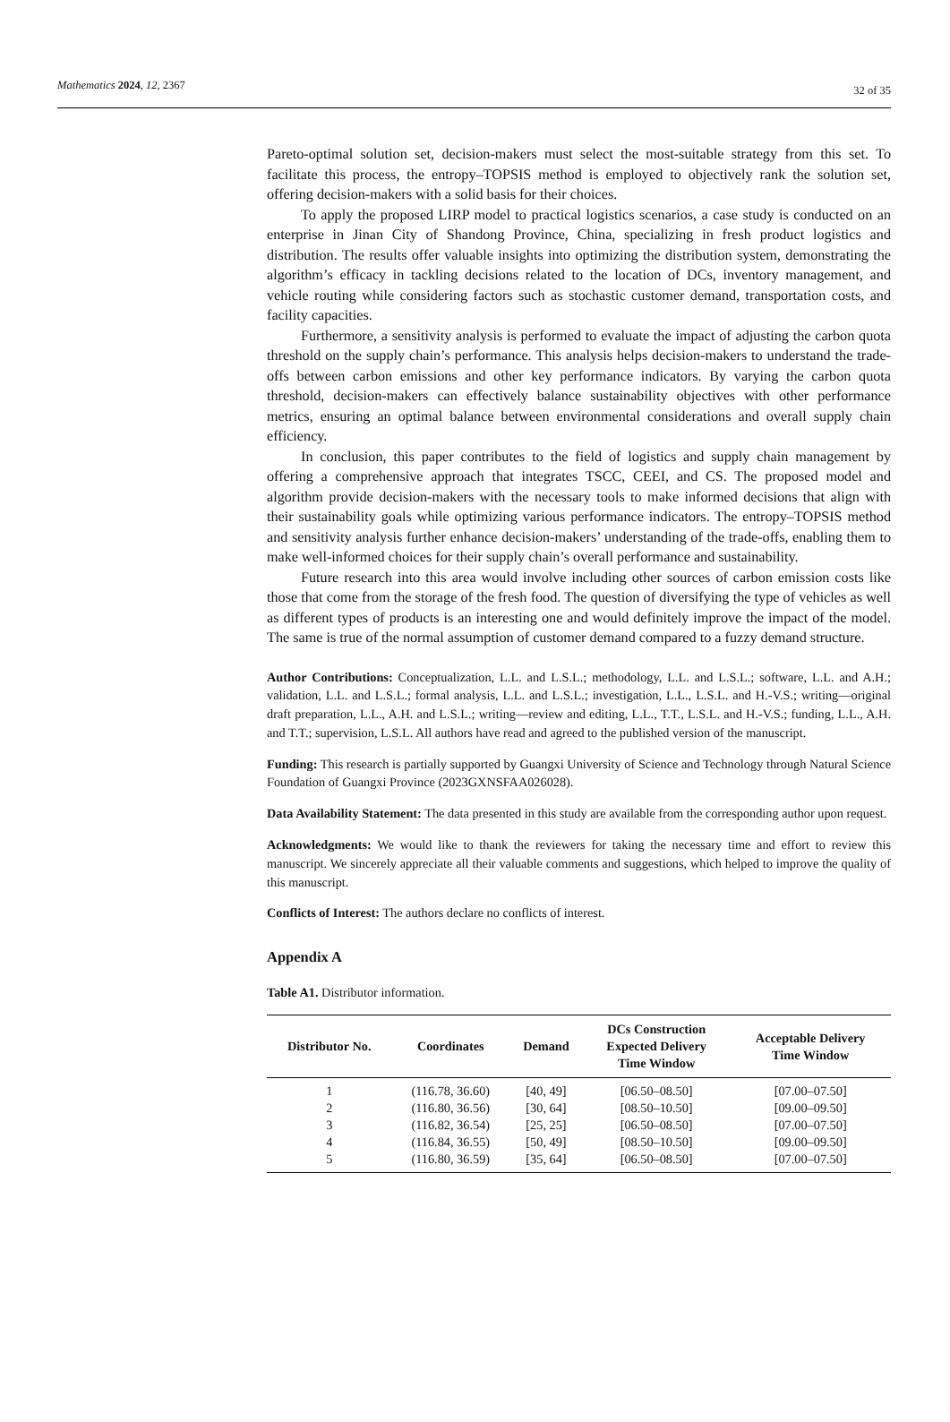Mathematics 2024, 12, 2367 32 of 35
Pareto-optimal solution set, decision-makers must select the most-suitable strategy from this set. To facilitate this process, the entropy–TOPSIS method is employed to objectively rank the solution set, offering decision-makers with a solid basis for their choices.
To apply the proposed LIRP model to practical logistics scenarios, a case study is conducted on an enterprise in Jinan City of Shandong Province, China, specializing in fresh product logistics and distribution. The results offer valuable insights into optimizing the distribution system, demonstrating the algorithm’s efficacy in tackling decisions related to the location of DCs, inventory management, and vehicle routing while considering factors such as stochastic customer demand, transportation costs, and facility capacities.
Furthermore, a sensitivity analysis is performed to evaluate the impact of adjusting the carbon quota threshold on the supply chain’s performance. This analysis helps decision-makers to understand the trade-offs between carbon emissions and other key performance indicators. By varying the carbon quota threshold, decision-makers can effectively balance sustainability objectives with other performance metrics, ensuring an optimal balance between environmental considerations and overall supply chain efficiency.
In conclusion, this paper contributes to the field of logistics and supply chain management by offering a comprehensive approach that integrates TSCC, CEEI, and CS. The proposed model and algorithm provide decision-makers with the necessary tools to make informed decisions that align with their sustainability goals while optimizing various performance indicators. The entropy–TOPSIS method and sensitivity analysis further enhance decision-makers’ understanding of the trade-offs, enabling them to make well-informed choices for their supply chain’s overall performance and sustainability.
Future research into this area would involve including other sources of carbon emission costs like those that come from the storage of the fresh food. The question of diversifying the type of vehicles as well as different types of products is an interesting one and would definitely improve the impact of the model. The same is true of the normal assumption of customer demand compared to a fuzzy demand structure.
Author Contributions: Conceptualization, L.L. and L.S.L.; methodology, L.L. and L.S.L.; software, L.L. and A.H.; validation, L.L. and L.S.L.; formal analysis, L.L. and L.S.L.; investigation, L.L., L.S.L. and H.-V.S.; writing—original draft preparation, L.L., A.H. and L.S.L.; writing—review and editing, L.L., T.T., L.S.L. and H.-V.S.; funding, L.L., A.H. and T.T.; supervision, L.S.L. All authors have read and agreed to the published version of the manuscript.
Funding: This research is partially supported by Guangxi University of Science and Technology through Natural Science Foundation of Guangxi Province (2023GXNSFAA026028).
Data Availability Statement: The data presented in this study are available from the corresponding author upon request.
Acknowledgments: We would like to thank the reviewers for taking the necessary time and effort to review this manuscript. We sincerely appreciate all their valuable comments and suggestions, which helped to improve the quality of this manuscript.
Conflicts of Interest: The authors declare no conflicts of interest.
Appendix A
Table A1. Distributor information.
| Distributor No. | Coordinates | Demand | DCs Construction Expected Delivery Time Window | Acceptable Delivery Time Window |
| --- | --- | --- | --- | --- |
| 1 | (116.78, 36.60) | [40, 49] | [06.50–08.50] | [07.00–07.50] |
| 2 | (116.80, 36.56) | [30, 64] | [08.50–10.50] | [09.00–09.50] |
| 3 | (116.82, 36.54) | [25, 25] | [06.50–08.50] | [07.00–07.50] |
| 4 | (116.84, 36.55) | [50, 49] | [08.50–10.50] | [09.00–09.50] |
| 5 | (116.80, 36.59) | [35, 64] | [06.50–08.50] | [07.00–07.50] |